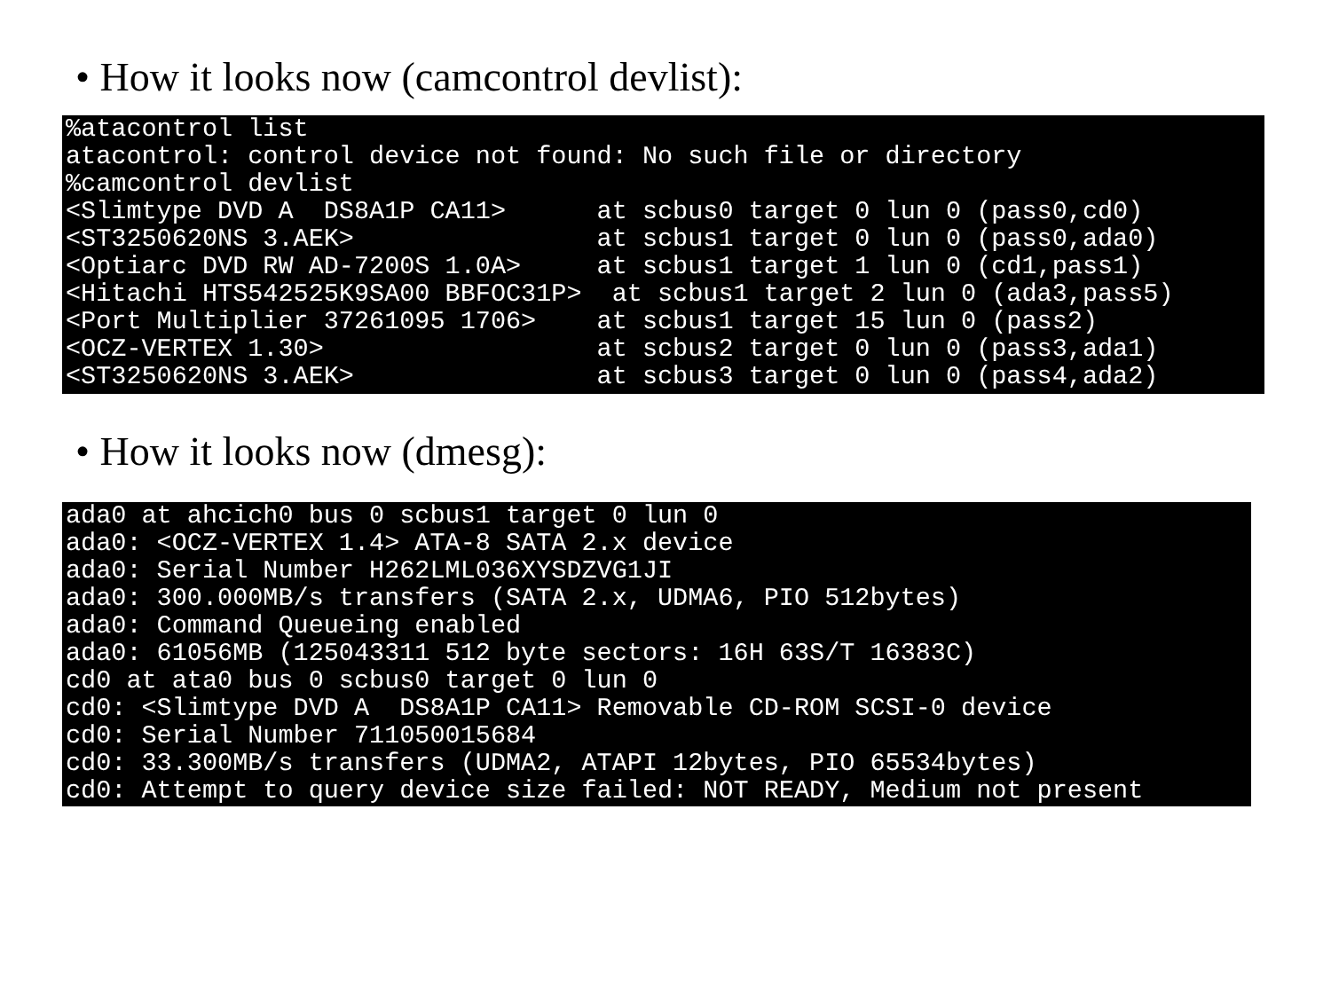• How it looks now (camcontrol devlist):
%atacontrol list
atacontrol: control device not found: No such file or directory
%camcontrol devlist
<Slimtype DVD A  DS8A1P CA11>      at scbus0 target 0 lun 0 (pass0,cd0)
<ST3250620NS 3.AEK>                at scbus1 target 0 lun 0 (pass0,ada0)
<Optiarc DVD RW AD-7200S 1.0A>     at scbus1 target 1 lun 0 (cd1,pass1)
<Hitachi HTS542525K9SA00 BBFOC31P>  at scbus1 target 2 lun 0 (ada3,pass5)
<Port Multiplier 37261095 1706>    at scbus1 target 15 lun 0 (pass2)
<OCZ-VERTEX 1.30>                  at scbus2 target 0 lun 0 (pass3,ada1)
<ST3250620NS 3.AEK>                at scbus3 target 0 lun 0 (pass4,ada2)
• How it looks now (dmesg):
ada0 at ahcich0 bus 0 scbus1 target 0 lun 0
ada0: <OCZ-VERTEX 1.4> ATA-8 SATA 2.x device
ada0: Serial Number H262LML036XYSDZVG1JI
ada0: 300.000MB/s transfers (SATA 2.x, UDMA6, PIO 512bytes)
ada0: Command Queueing enabled
ada0: 61056MB (125043311 512 byte sectors: 16H 63S/T 16383C)
cd0 at ata0 bus 0 scbus0 target 0 lun 0
cd0: <Slimtype DVD A  DS8A1P CA11> Removable CD-ROM SCSI-0 device
cd0: Serial Number 711050015684
cd0: 33.300MB/s transfers (UDMA2, ATAPI 12bytes, PIO 65534bytes)
cd0: Attempt to query device size failed: NOT READY, Medium not present